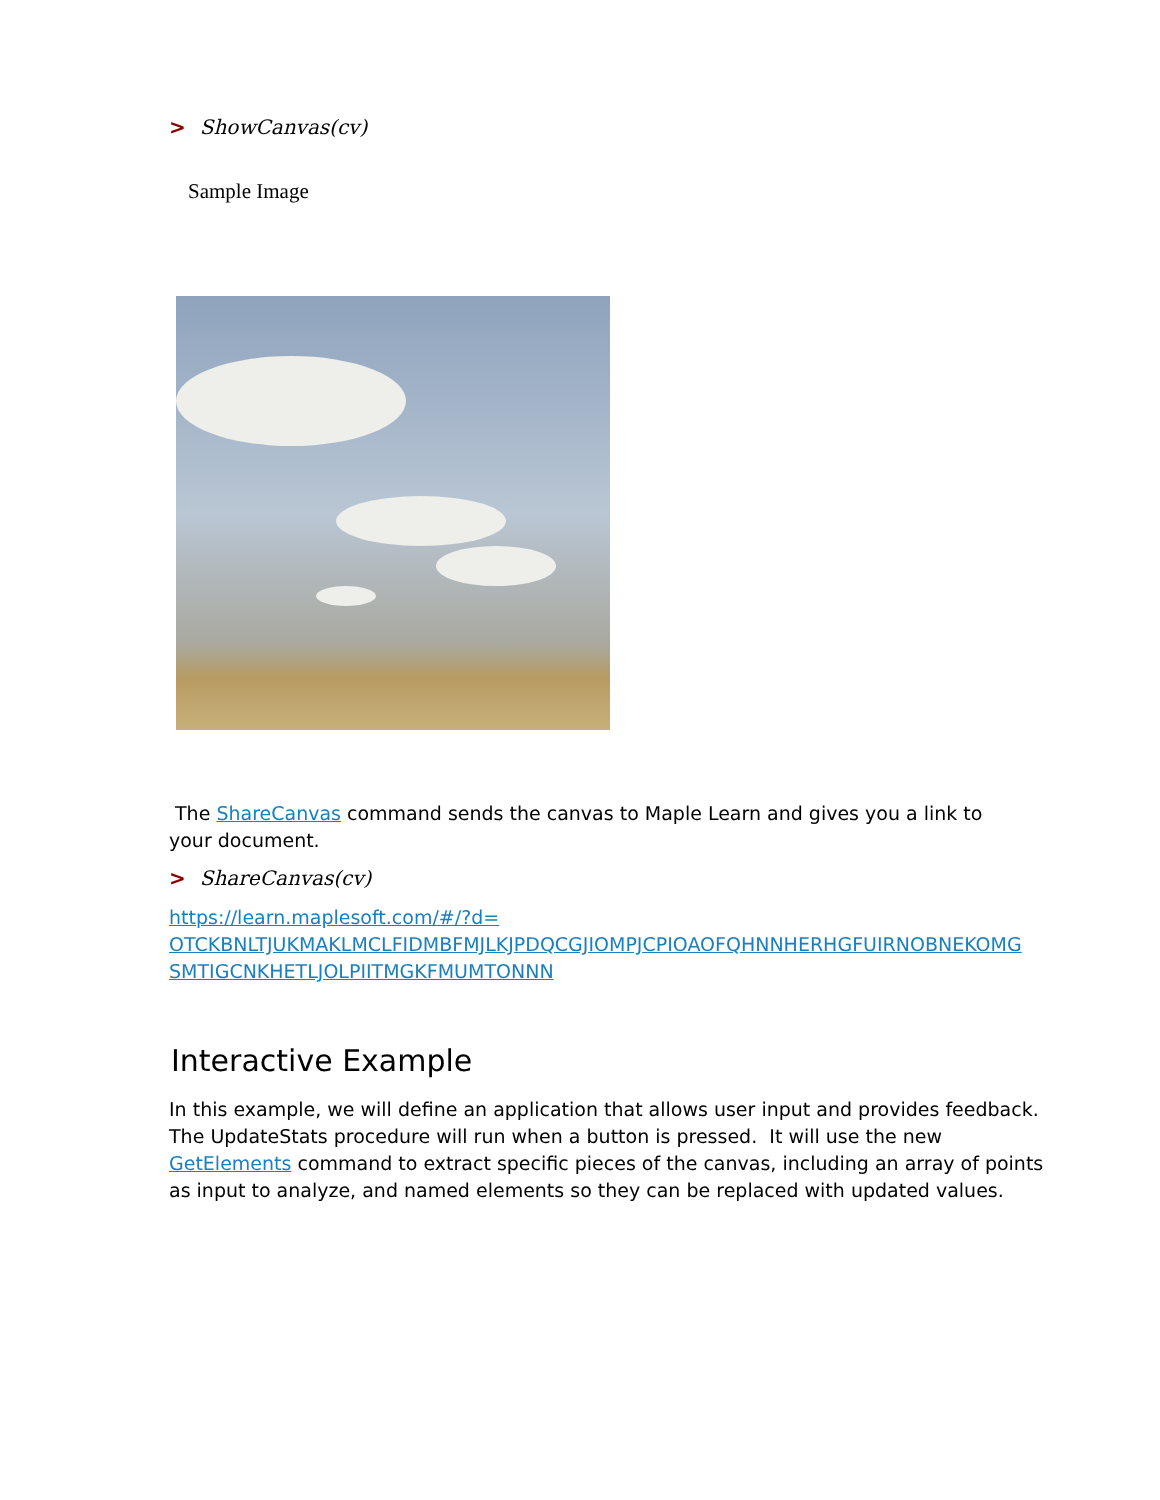> ShowCanvas(cv)
Sample Image
The ShareCanvas command sends the canvas to Maple Learn and gives you a link to
your document.
> ShareCanvas(cv)
https://learn.maplesoft.com/#/?d=
OTCKBNLTJUKMAKLMCLFIDMBFMJLKJPDQCGJIOMPJCPIOAOFQHNNHERHGFUIRNOBNEKOMG
SMTIGCNKHETLJOLPIITMGKFMUMTONNN
Interactive Example
In this example, we will define an application that allows user input and provides feedback. The UpdateStats procedure will run when a button is pressed. It will use the new GetElements command to extract specific pieces of the canvas, including an array of points as input to analyze, and named elements so they can be replaced with updated values.